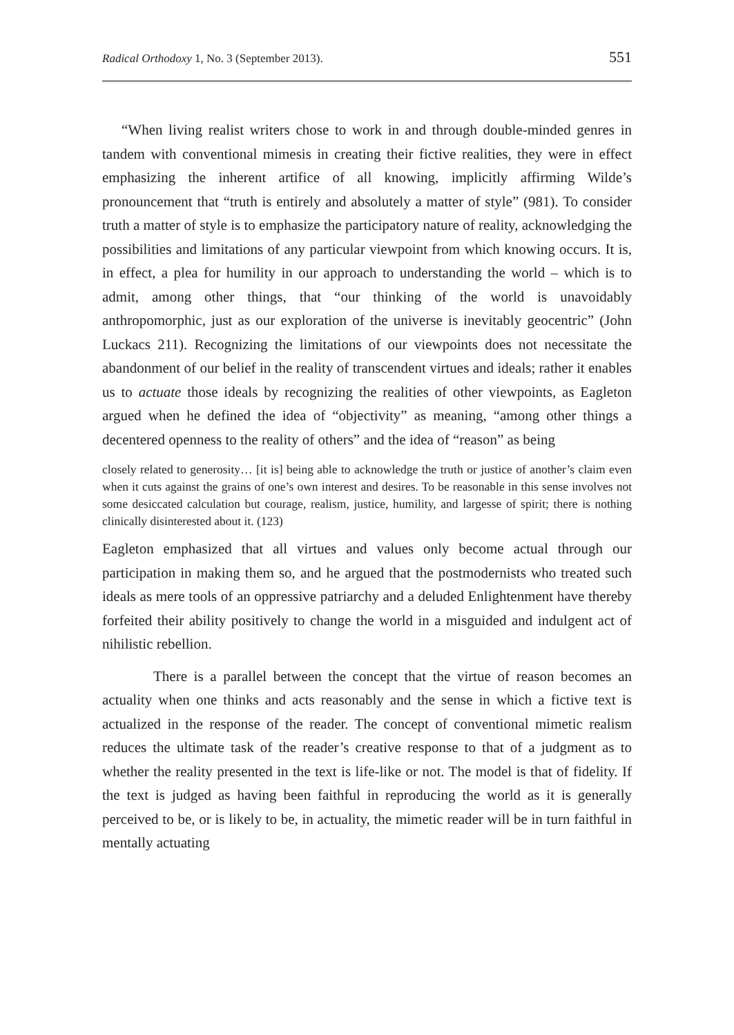Radical Orthodoxy 1, No. 3 (September 2013). 551
“When living realist writers chose to work in and through double-minded genres in tandem with conventional mimesis in creating their fictive realities, they were in effect emphasizing the inherent artifice of all knowing, implicitly affirming Wilde’s pronouncement that “truth is entirely and absolutely a matter of style” (981). To consider truth a matter of style is to emphasize the participatory nature of reality, acknowledging the possibilities and limitations of any particular viewpoint from which knowing occurs. It is, in effect, a plea for humility in our approach to understanding the world – which is to admit, among other things, that “our thinking of the world is unavoidably anthropomorphic, just as our exploration of the universe is inevitably geocentric” (John Luckacs 211). Recognizing the limitations of our viewpoints does not necessitate the abandonment of our belief in the reality of transcendent virtues and ideals; rather it enables us to actuate those ideals by recognizing the realities of other viewpoints, as Eagleton argued when he defined the idea of “objectivity” as meaning, “among other things a decentered openness to the reality of others” and the idea of “reason” as being
closely related to generosity… [it is] being able to acknowledge the truth or justice of another’s claim even when it cuts against the grains of one’s own interest and desires. To be reasonable in this sense involves not some desiccated calculation but courage, realism, justice, humility, and largesse of spirit; there is nothing clinically disinterested about it. (123)
Eagleton emphasized that all virtues and values only become actual through our participation in making them so, and he argued that the postmodernists who treated such ideals as mere tools of an oppressive patriarchy and a deluded Enlightenment have thereby forfeited their ability positively to change the world in a misguided and indulgent act of nihilistic rebellion.
There is a parallel between the concept that the virtue of reason becomes an actuality when one thinks and acts reasonably and the sense in which a fictive text is actualized in the response of the reader. The concept of conventional mimetic realism reduces the ultimate task of the reader’s creative response to that of a judgment as to whether the reality presented in the text is life-like or not. The model is that of fidelity. If the text is judged as having been faithful in reproducing the world as it is generally perceived to be, or is likely to be, in actuality, the mimetic reader will be in turn faithful in mentally actuating